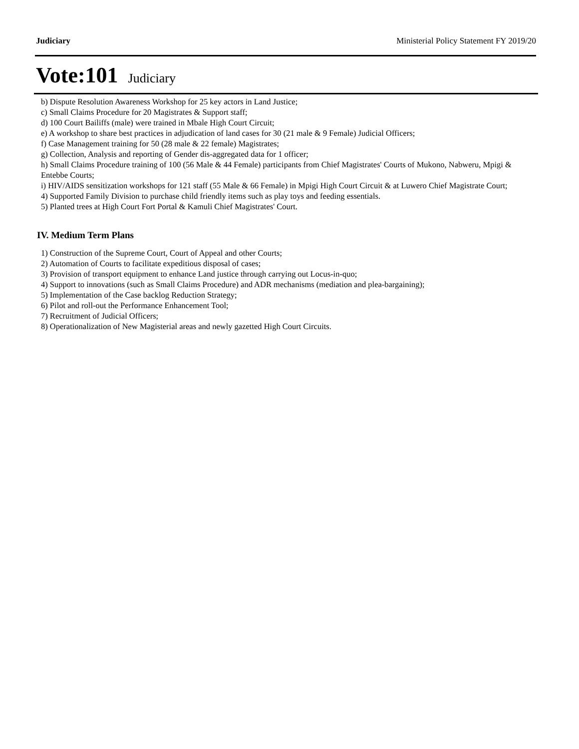Judiciary Ministerial Policy Statement FY 2019/20
Vote:101 Judiciary
b) Dispute Resolution Awareness Workshop for 25 key actors in Land Justice;
c) Small Claims Procedure for 20 Magistrates & Support staff;
d) 100 Court Bailiffs (male) were trained in Mbale High Court Circuit;
e) A workshop to share best practices in adjudication of land cases for 30 (21 male & 9 Female) Judicial Officers;
f) Case Management training for 50 (28 male & 22 female) Magistrates;
g) Collection, Analysis and reporting of Gender dis-aggregated data for 1 officer;
h) Small Claims Procedure training of 100 (56 Male & 44 Female) participants from Chief Magistrates' Courts of Mukono, Nabweru, Mpigi & Entebbe Courts;
i) HIV/AIDS sensitization workshops for 121 staff (55 Male & 66 Female) in Mpigi High Court Circuit & at Luwero Chief Magistrate Court;
4) Supported Family Division to purchase child friendly items such as play toys and feeding essentials.
5) Planted trees at High Court Fort Portal & Kamuli Chief Magistrates' Court.
IV. Medium Term Plans
1) Construction of the Supreme Court, Court of Appeal and other Courts;
2) Automation of Courts to facilitate expeditious disposal of cases;
3) Provision of transport equipment to enhance Land justice through carrying out Locus-in-quo;
4) Support to innovations (such as Small Claims Procedure) and ADR mechanisms (mediation and plea-bargaining);
5) Implementation of the Case backlog Reduction Strategy;
6) Pilot and roll-out the Performance Enhancement Tool;
7) Recruitment of Judicial Officers;
8) Operationalization of New Magisterial areas and newly gazetted High Court Circuits.